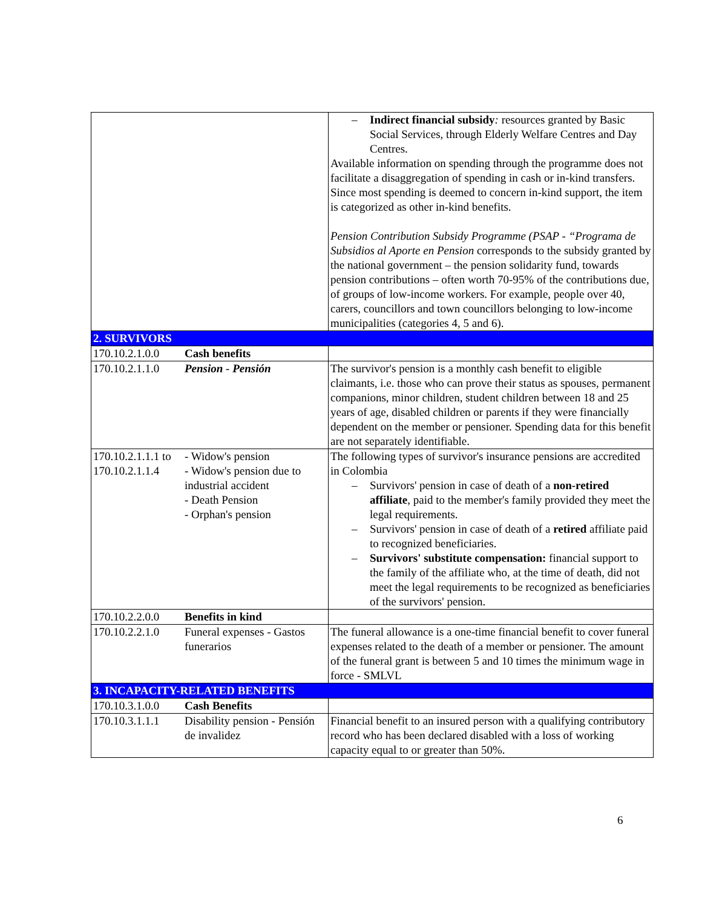| | | – Indirect financial subsidy : resources granted by Basic Social Services, through Elderly Welfare Centres and Day Centres. Available information on spending through the programme does not facilitate a disaggregation of spending in cash or in-kind transfers. Since most spending is deemed to concern in-kind support, the item is categorized as other in-kind benefits. Pension Contribution Subsidy Programme (PSAP - “Programa de Subsidios al Aporte en Pension corresponds to the subsidy granted by the national government – the pension solidarity fund, towards pension contributions – often worth 70-95% of the contributions due, of groups of low-income workers. For example, people over 40, carers, councillors and town councillors belonging to low-income municipalities (categories 4, 5 and 6). |
| 2. SURVIVORS | | |
| 170.10.2.1.0.0 | Cash benefits | |
| 170.10.2.1.1.0 | Pension - Pensión | The survivor's pension is a monthly cash benefit to eligible claimants, i.e. those who can prove their status as spouses, permanent companions, minor children, student children between 18 and 25 years of age, disabled children or parents if they were financially dependent on the member or pensioner. Spending data for this benefit are not separately identifiable. |
| 170.10.2.1.1.1 to 170.10.2.1.1.4 | - Widow's pension - Widow's pension due to industrial accident - Death Pension - Orphan's pension | The following types of survivor's insurance pensions are accredited in Colombia – Survivors' pension in case of death of a non-retired affiliate , paid to the member's family provided they meet the legal requirements. – Survivors' pension in case of death of a retired affiliate paid to recognized beneficiaries. – Survivors' substitute compensation: financial support to the family of the affiliate who, at the time of death, did not meet the legal requirements to be recognized as beneficiaries of the survivors' pension. |
| 170.10.2.2.0.0 | Benefits in kind | |
| 170.10.2.2.1.0 | Funeral expenses - Gastos funerarios | The funeral allowance is a one-time financial benefit to cover funeral expenses related to the death of a member or pensioner. The amount of the funeral grant is between 5 and 10 times the minimum wage in force - SMLVL |
| 3. INCAPACITY-RELATED BENEFITS | | |
| 170.10.3.1.0.0 | Cash Benefits | |
| 170.10.3.1.1.1 | Disability pension - Pensión de invalidez | Financial benefit to an insured person with a qualifying contributory record who has been declared disabled with a loss of working capacity equal to or greater than 50%. |
6